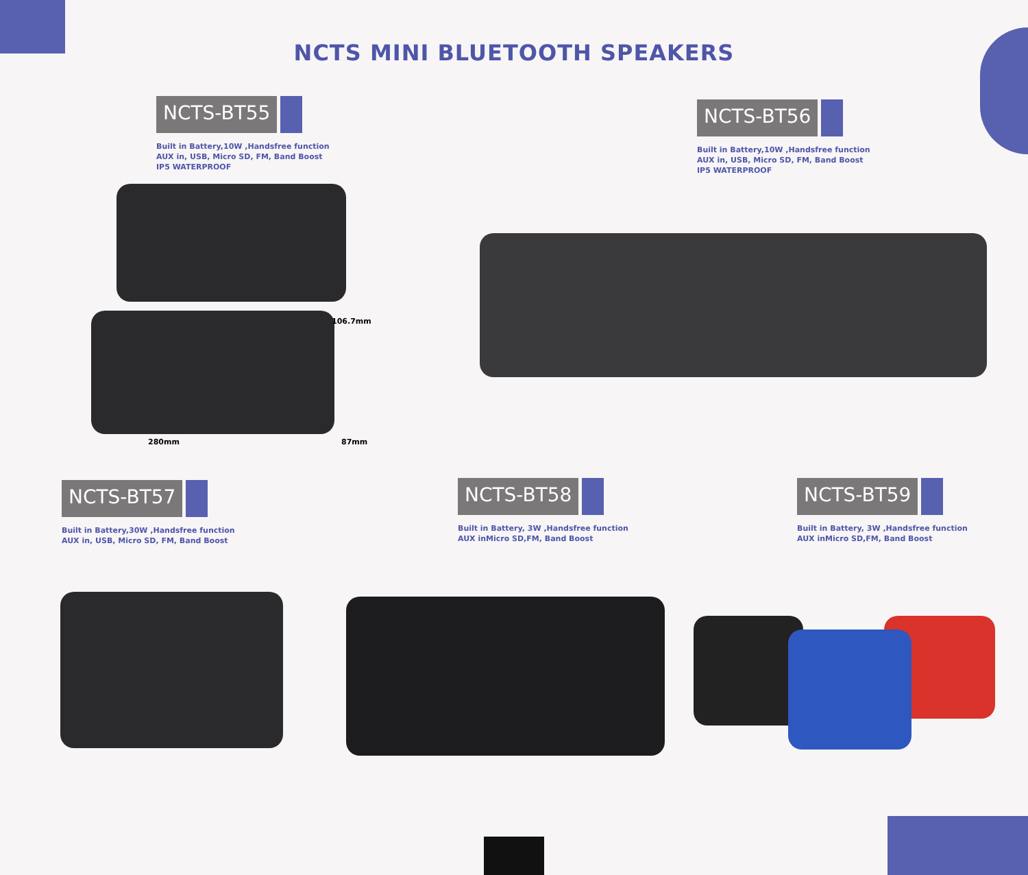NCTS MINI BLUETOOTH SPEAKERS
NCTS-BT55
Built in Battery,10W ,Handsfree function
AUX in, USB, Micro SD, FM, Band Boost
IP5 WATERPROOF
106.7mm
280mm 87mm
NCTS-BT56
Built in Battery,10W ,Handsfree function
AUX in, USB, Micro SD, FM, Band Boost
IP5 WATERPROOF
NCTS-BT57
Built in Battery,30W ,Handsfree function
AUX in, USB, Micro SD, FM, Band Boost
NCTS-BT58
Built in Battery, 3W ,Handsfree function
AUX inMicro SD,FM, Band Boost
NCTS-BT59
Built in Battery, 3W ,Handsfree function
AUX inMicro SD,FM, Band Boost